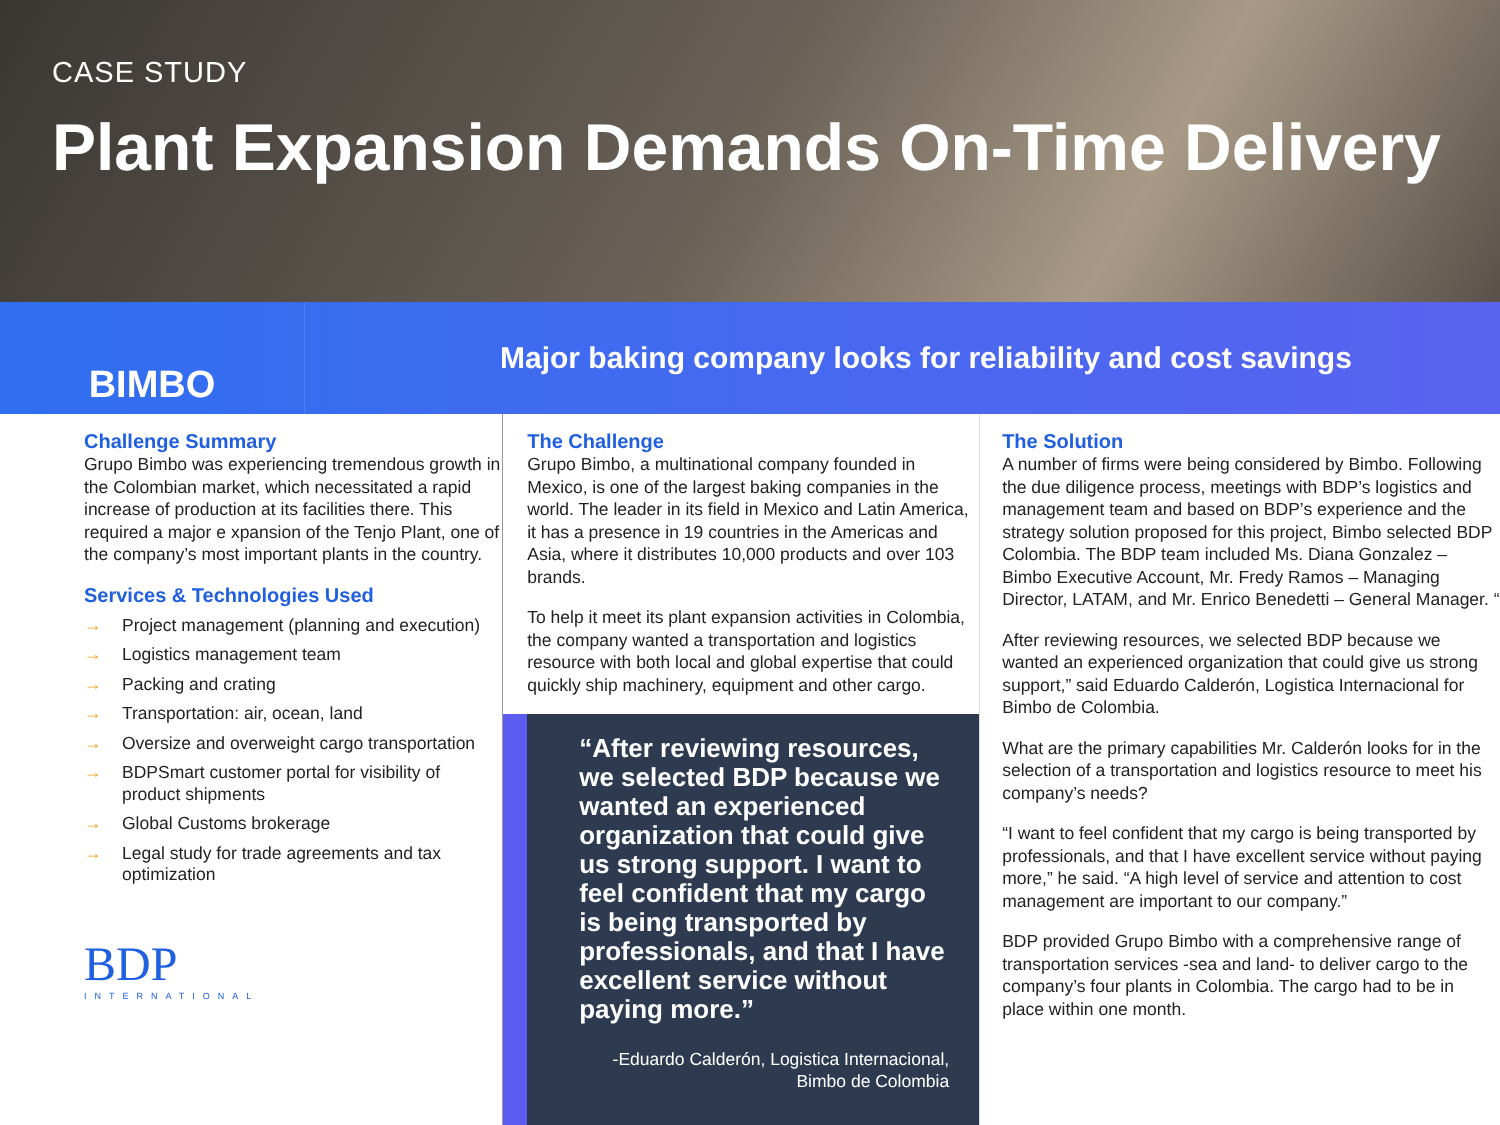CASE STUDY
Plant Expansion Demands On-Time Delivery
BIMBO
Major baking company looks for reliability and cost savings
Challenge Summary
Grupo Bimbo was experiencing tremendous growth in the Colombian market, which necessitated a rapid increase of production at its facilities there. This required a major e xpansion of the Tenjo Plant, one of the company’s most important plants in the country.
Services & Technologies Used
→ Project management (planning and execution)
→ Logistics management team
→ Packing and crating
→ Transportation: air, ocean, land
→ Oversize and overweight cargo transportation
→ BDPSmart customer portal for visibility of product shipments
→ Global Customs brokerage
→ Legal study for trade agreements and tax optimization
BDP
INTERNATIONAL
The Challenge
Grupo Bimbo, a multinational company founded in Mexico, is one of the largest baking companies in the world. The leader in its field in Mexico and Latin America, it has a presence in 19 countries in the Americas and Asia, where it distributes 10,000 products and over 103 brands.
To help it meet its plant expansion activities in Colombia, the company wanted a transportation and logistics resource with both local and global expertise that could quickly ship machinery, equipment and other cargo.
“After reviewing resources, we selected BDP because we wanted an experienced organization that could give us strong support. I want to feel confident that my cargo is being transported by professionals, and that I have excellent service without paying more.”
-Eduardo Calderón, Logistica Internacional,
Bimbo de Colombia
The Solution
A number of firms were being considered by Bimbo. Following the due diligence process, meetings with BDP’s logistics and management team and based on BDP’s experience and the strategy solution proposed for this project, Bimbo selected BDP Colombia. The BDP team included Ms. Diana Gonzalez – Bimbo Executive Account, Mr. Fredy Ramos – Managing Director, LATAM, and Mr. Enrico Benedetti – General Manager. “
After reviewing resources, we selected BDP because we wanted an experienced organization that could give us strong support,” said Eduardo Calderón, Logistica Internacional for Bimbo de Colombia.
What are the primary capabilities Mr. Calderón looks for in the selection of a transportation and logistics resource to meet his company’s needs?
“I want to feel confident that my cargo is being transported by professionals, and that I have excellent service without paying more,” he said. “A high level of service and attention to cost management are important to our company.”
BDP provided Grupo Bimbo with a comprehensive range of transportation services -sea and land- to deliver cargo to the company’s four plants in Colombia. The cargo had to be in place within one month.